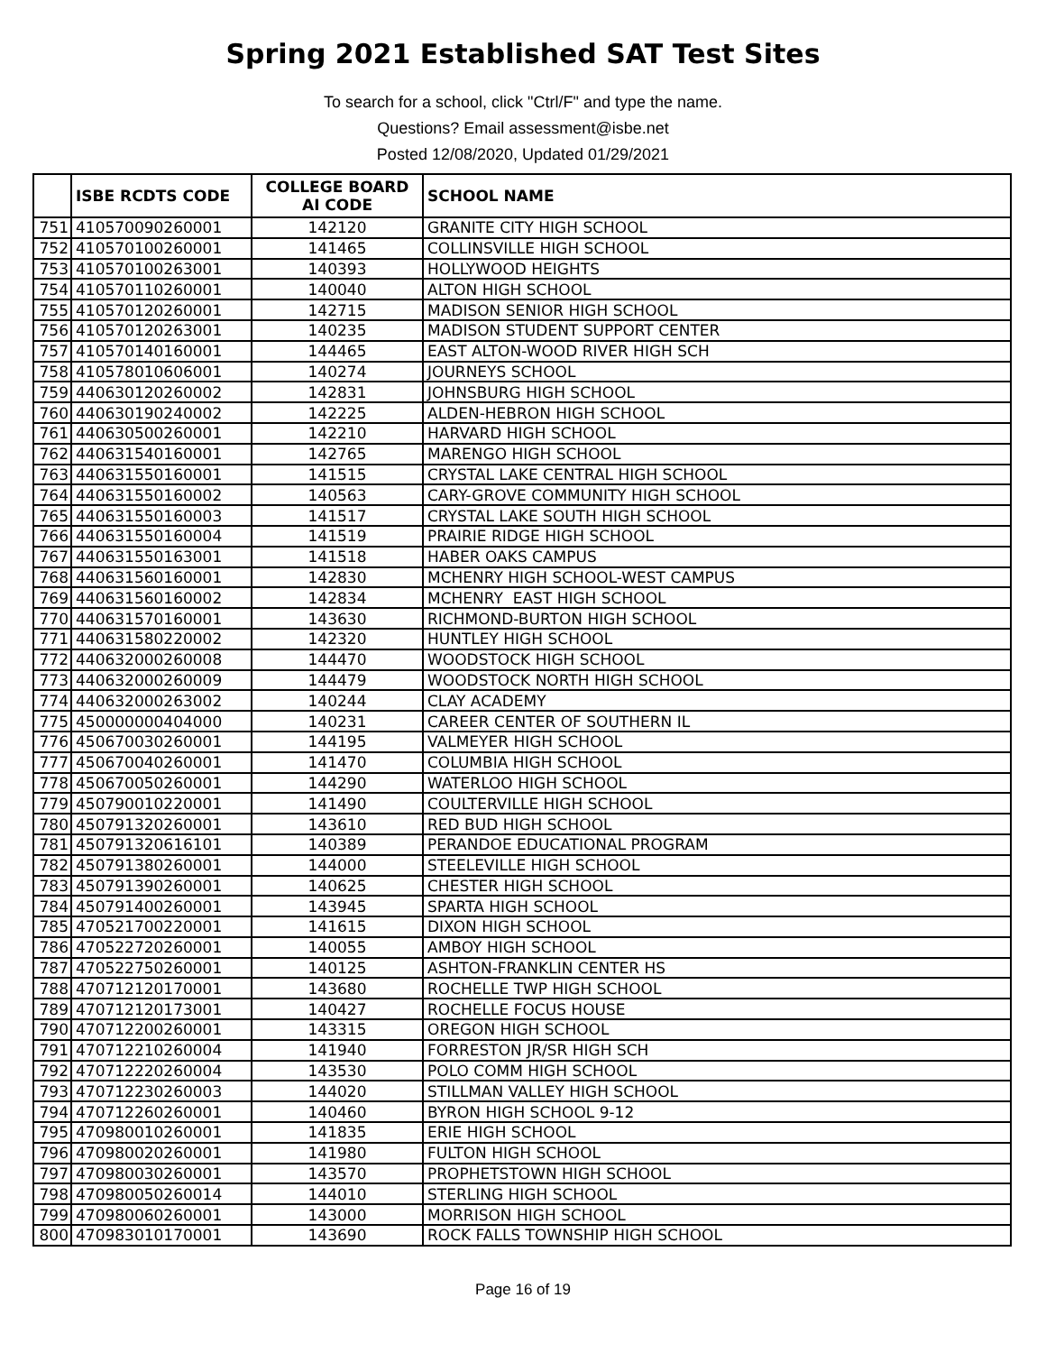Spring 2021 Established SAT Test Sites
To search for a school, click "Ctrl/F" and type the name.
Questions? Email assessment@isbe.net
Posted 12/08/2020, Updated 01/29/2021
| | ISBE RCDTS CODE | COLLEGE BOARD AI CODE | SCHOOL NAME |
| --- | --- | --- | --- |
| 751 | 410570090260001 | 142120 | GRANITE CITY HIGH SCHOOL |
| 752 | 410570100260001 | 141465 | COLLINSVILLE HIGH SCHOOL |
| 753 | 410570100263001 | 140393 | HOLLYWOOD HEIGHTS |
| 754 | 410570110260001 | 140040 | ALTON HIGH SCHOOL |
| 755 | 410570120260001 | 142715 | MADISON SENIOR HIGH SCHOOL |
| 756 | 410570120263001 | 140235 | MADISON STUDENT SUPPORT CENTER |
| 757 | 410570140160001 | 144465 | EAST ALTON-WOOD RIVER HIGH SCH |
| 758 | 410578010606001 | 140274 | JOURNEYS SCHOOL |
| 759 | 440630120260002 | 142831 | JOHNSBURG HIGH SCHOOL |
| 760 | 440630190240002 | 142225 | ALDEN-HEBRON HIGH SCHOOL |
| 761 | 440630500260001 | 142210 | HARVARD HIGH SCHOOL |
| 762 | 440631540160001 | 142765 | MARENGO HIGH SCHOOL |
| 763 | 440631550160001 | 141515 | CRYSTAL LAKE CENTRAL HIGH SCHOOL |
| 764 | 440631550160002 | 140563 | CARY-GROVE COMMUNITY HIGH SCHOOL |
| 765 | 440631550160003 | 141517 | CRYSTAL LAKE SOUTH HIGH SCHOOL |
| 766 | 440631550160004 | 141519 | PRAIRIE RIDGE HIGH SCHOOL |
| 767 | 440631550163001 | 141518 | HABER OAKS CAMPUS |
| 768 | 440631560160001 | 142830 | MCHENRY HIGH SCHOOL-WEST CAMPUS |
| 769 | 440631560160002 | 142834 | MCHENRY EAST HIGH SCHOOL |
| 770 | 440631570160001 | 143630 | RICHMOND-BURTON HIGH SCHOOL |
| 771 | 440631580220002 | 142320 | HUNTLEY HIGH SCHOOL |
| 772 | 440632000260008 | 144470 | WOODSTOCK HIGH SCHOOL |
| 773 | 440632000260009 | 144479 | WOODSTOCK NORTH HIGH SCHOOL |
| 774 | 440632000263002 | 140244 | CLAY ACADEMY |
| 775 | 450000000404000 | 140231 | CAREER CENTER OF SOUTHERN IL |
| 776 | 450670030260001 | 144195 | VALMEYER HIGH SCHOOL |
| 777 | 450670040260001 | 141470 | COLUMBIA HIGH SCHOOL |
| 778 | 450670050260001 | 144290 | WATERLOO HIGH SCHOOL |
| 779 | 450790010220001 | 141490 | COULTERVILLE HIGH SCHOOL |
| 780 | 450791320260001 | 143610 | RED BUD HIGH SCHOOL |
| 781 | 450791320616101 | 140389 | PERANDOE EDUCATIONAL PROGRAM |
| 782 | 450791380260001 | 144000 | STEELEVILLE HIGH SCHOOL |
| 783 | 450791390260001 | 140625 | CHESTER HIGH SCHOOL |
| 784 | 450791400260001 | 143945 | SPARTA HIGH SCHOOL |
| 785 | 470521700220001 | 141615 | DIXON HIGH SCHOOL |
| 786 | 470522720260001 | 140055 | AMBOY HIGH SCHOOL |
| 787 | 470522750260001 | 140125 | ASHTON-FRANKLIN CENTER HS |
| 788 | 470712120170001 | 143680 | ROCHELLE TWP HIGH SCHOOL |
| 789 | 470712120173001 | 140427 | ROCHELLE FOCUS HOUSE |
| 790 | 470712200260001 | 143315 | OREGON HIGH SCHOOL |
| 791 | 470712210260004 | 141940 | FORRESTON JR/SR HIGH SCH |
| 792 | 470712220260004 | 143530 | POLO COMM HIGH SCHOOL |
| 793 | 470712230260003 | 144020 | STILLMAN VALLEY HIGH SCHOOL |
| 794 | 470712260260001 | 140460 | BYRON HIGH SCHOOL 9-12 |
| 795 | 470980010260001 | 141835 | ERIE HIGH SCHOOL |
| 796 | 470980020260001 | 141980 | FULTON HIGH SCHOOL |
| 797 | 470980030260001 | 143570 | PROPHETSTOWN HIGH SCHOOL |
| 798 | 470980050260014 | 144010 | STERLING HIGH SCHOOL |
| 799 | 470980060260001 | 143000 | MORRISON HIGH SCHOOL |
| 800 | 470983010170001 | 143690 | ROCK FALLS TOWNSHIP HIGH SCHOOL |
Page 16 of 19